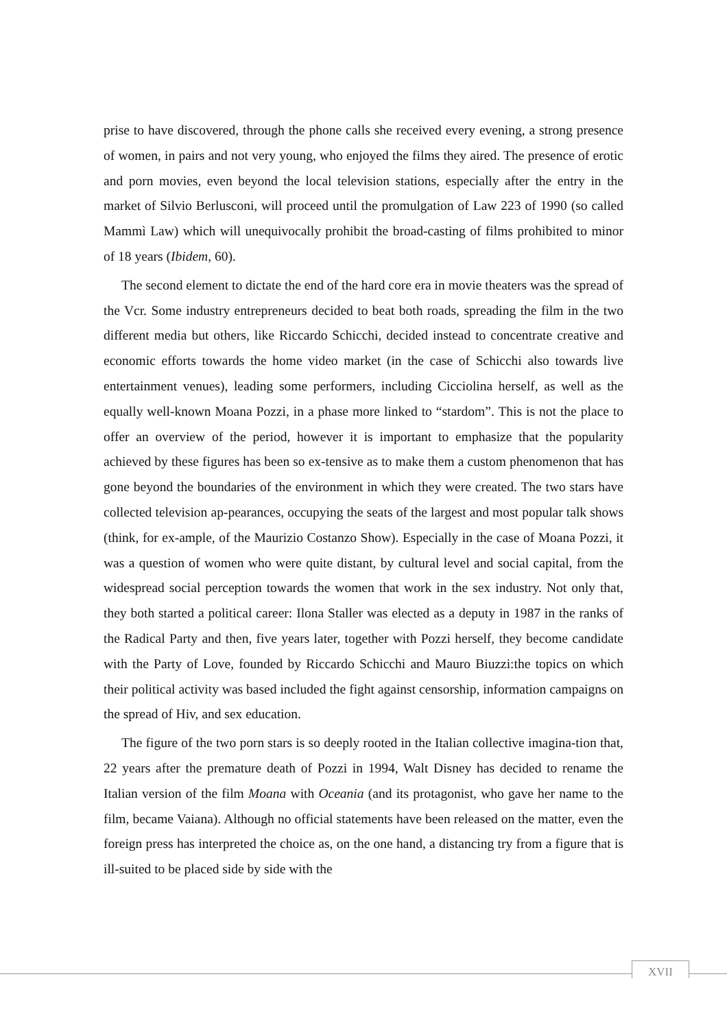prise to have discovered, through the phone calls she received every evening, a strong presence of women, in pairs and not very young, who enjoyed the films they aired. The presence of erotic and porn movies, even beyond the local television stations, especially after the entry in the market of Silvio Berlusconi, will proceed until the promulgation of Law 223 of 1990 (so called Mammì Law) which will unequivocally prohibit the broad-casting of films prohibited to minor of 18 years (Ibidem, 60).
The second element to dictate the end of the hard core era in movie theaters was the spread of the Vcr. Some industry entrepreneurs decided to beat both roads, spreading the film in the two different media but others, like Riccardo Schicchi, decided instead to concentrate creative and economic efforts towards the home video market (in the case of Schicchi also towards live entertainment venues), leading some performers, including Cicciolina herself, as well as the equally well-known Moana Pozzi, in a phase more linked to “stardom”. This is not the place to offer an overview of the period, however it is important to emphasize that the popularity achieved by these figures has been so ex-tensive as to make them a custom phenomenon that has gone beyond the boundaries of the environment in which they were created. The two stars have collected television ap-pearances, occupying the seats of the largest and most popular talk shows (think, for ex-ample, of the Maurizio Costanzo Show). Especially in the case of Moana Pozzi, it was a question of women who were quite distant, by cultural level and social capital, from the widespread social perception towards the women that work in the sex industry. Not only that, they both started a political career: Ilona Staller was elected as a deputy in 1987 in the ranks of the Radical Party and then, five years later, together with Pozzi herself, they become candidate with the Party of Love, founded by Riccardo Schicchi and Mauro Biuzzi:the topics on which their political activity was based included the fight against censorship, information campaigns on the spread of Hiv, and sex education.
The figure of the two porn stars is so deeply rooted in the Italian collective imagina-tion that, 22 years after the premature death of Pozzi in 1994, Walt Disney has decided to rename the Italian version of the film Moana with Oceania (and its protagonist, who gave her name to the film, became Vaiana). Although no official statements have been released on the matter, even the foreign press has interpreted the choice as, on the one hand, a distancing try from a figure that is ill-suited to be placed side by side with the
XVII